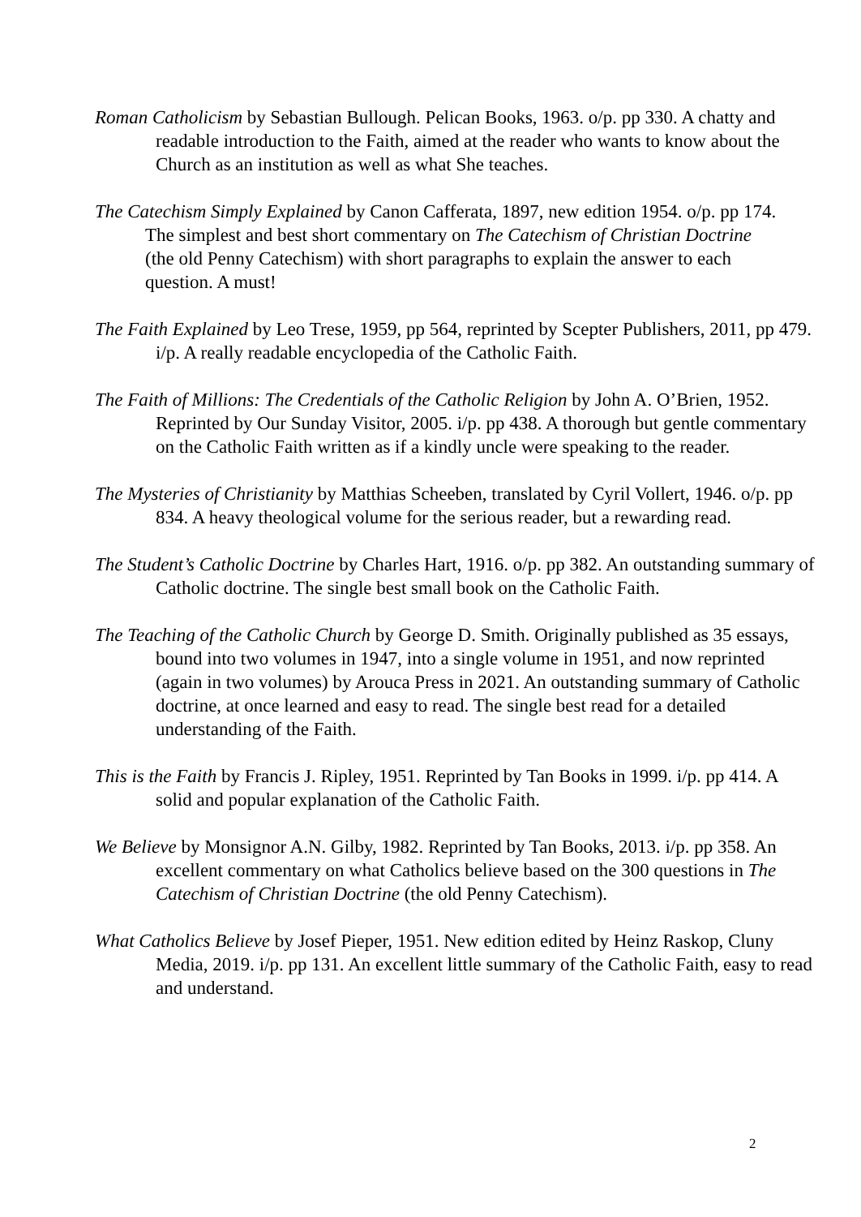Roman Catholicism by Sebastian Bullough. Pelican Books, 1963. o/p. pp 330. A chatty and readable introduction to the Faith, aimed at the reader who wants to know about the Church as an institution as well as what She teaches.
The Catechism Simply Explained by Canon Cafferata, 1897, new edition 1954. o/p. pp 174. The simplest and best short commentary on The Catechism of Christian Doctrine (the old Penny Catechism) with short paragraphs to explain the answer to each question. A must!
The Faith Explained by Leo Trese, 1959, pp 564, reprinted by Scepter Publishers, 2011, pp 479. i/p. A really readable encyclopedia of the Catholic Faith.
The Faith of Millions: The Credentials of the Catholic Religion by John A. O’Brien, 1952. Reprinted by Our Sunday Visitor, 2005. i/p. pp 438. A thorough but gentle commentary on the Catholic Faith written as if a kindly uncle were speaking to the reader.
The Mysteries of Christianity by Matthias Scheeben, translated by Cyril Vollert, 1946. o/p. pp 834. A heavy theological volume for the serious reader, but a rewarding read.
The Student’s Catholic Doctrine by Charles Hart, 1916. o/p. pp 382. An outstanding summary of Catholic doctrine. The single best small book on the Catholic Faith.
The Teaching of the Catholic Church by George D. Smith. Originally published as 35 essays, bound into two volumes in 1947, into a single volume in 1951, and now reprinted (again in two volumes) by Arouca Press in 2021. An outstanding summary of Catholic doctrine, at once learned and easy to read. The single best read for a detailed understanding of the Faith.
This is the Faith by Francis J. Ripley, 1951. Reprinted by Tan Books in 1999. i/p. pp 414. A solid and popular explanation of the Catholic Faith.
We Believe by Monsignor A.N. Gilby, 1982. Reprinted by Tan Books, 2013. i/p. pp 358. An excellent commentary on what Catholics believe based on the 300 questions in The Catechism of Christian Doctrine (the old Penny Catechism).
What Catholics Believe by Josef Pieper, 1951. New edition edited by Heinz Raskop, Cluny Media, 2019. i/p. pp 131. An excellent little summary of the Catholic Faith, easy to read and understand.
2